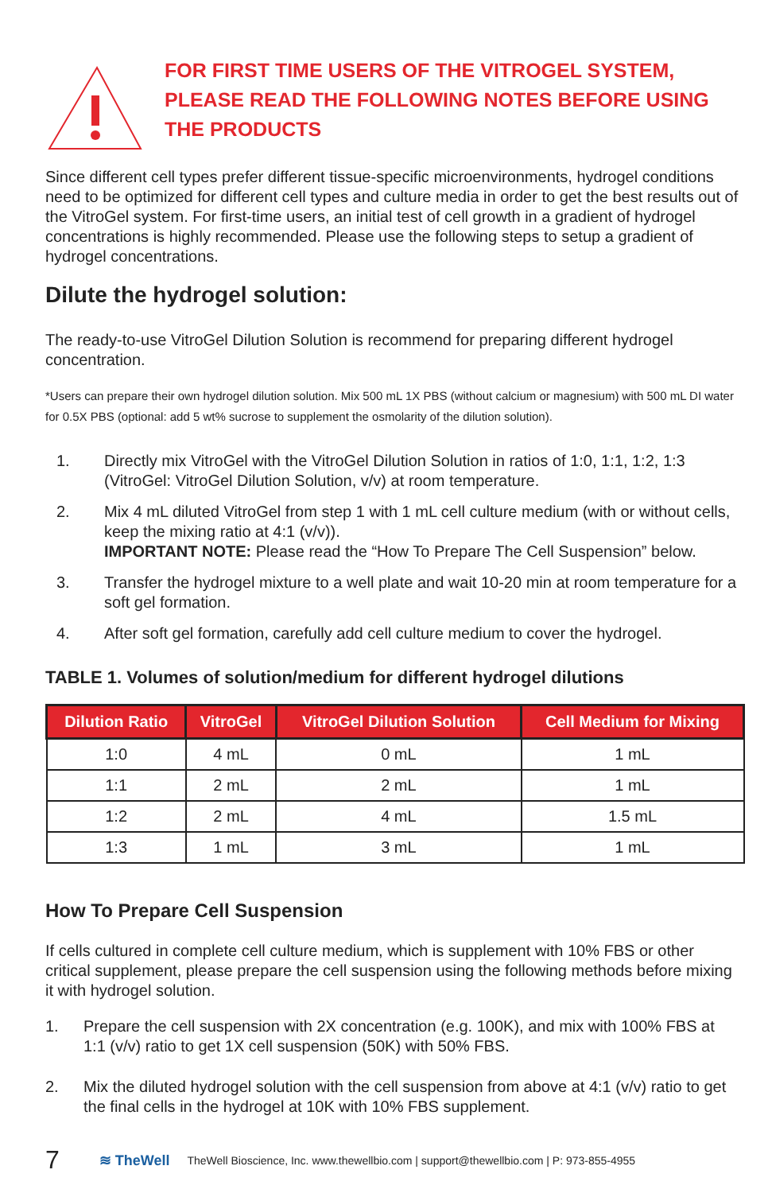FOR FIRST TIME USERS OF THE VITROGEL SYSTEM,
PLEASE READ THE FOLLOWING NOTES BEFORE USING
THE PRODUCTS
Since different cell types prefer different tissue-specific microenvironments, hydrogel conditions need to be optimized for different cell types and culture media in order to get the best results out of the VitroGel system. For first-time users, an initial test of cell growth in a gradient of hydrogel concentrations is highly recommended. Please use the following steps to setup a gradient of hydrogel concentrations.
Dilute the hydrogel solution:
The ready-to-use VitroGel Dilution Solution is recommend for preparing different hydrogel concentration.
*Users can prepare their own hydrogel dilution solution. Mix 500 mL 1X PBS (without calcium or magnesium) with 500 mL DI water for 0.5X PBS (optional: add 5 wt% sucrose to supplement the osmolarity of the dilution solution).
1. Directly mix VitroGel with the VitroGel Dilution Solution in ratios of 1:0, 1:1, 1:2, 1:3 (VitroGel: VitroGel Dilution Solution, v/v) at room temperature.
2. Mix 4 mL diluted VitroGel from step 1 with 1 mL cell culture medium (with or without cells, keep the mixing ratio at 4:1 (v/v)).
IMPORTANT NOTE: Please read the “How To Prepare The Cell Suspension” below.
3. Transfer the hydrogel mixture to a well plate and wait 10-20 min at room temperature for a soft gel formation.
4. After soft gel formation, carefully add cell culture medium to cover the hydrogel.
TABLE 1. Volumes of solution/medium for different hydrogel dilutions
| Dilution Ratio | VitroGel | VitroGel Dilution Solution | Cell Medium for Mixing |
| --- | --- | --- | --- |
| 1:0 | 4 mL | 0 mL | 1 mL |
| 1:1 | 2 mL | 2 mL | 1 mL |
| 1:2 | 2 mL | 4 mL | 1.5 mL |
| 1:3 | 1 mL | 3 mL | 1 mL |
How To Prepare Cell Suspension
If cells cultured in complete cell culture medium, which is supplement with 10% FBS or other critical supplement, please prepare the cell suspension using the following methods before mixing it with hydrogel solution.
1. Prepare the cell suspension with 2X concentration (e.g. 100K), and mix with 100% FBS at 1:1 (v/v) ratio to get 1X cell suspension (50K) with 50% FBS.
2. Mix the diluted hydrogel solution with the cell suspension from above at 4:1 (v/v) ratio to get the final cells in the hydrogel at 10K with 10% FBS supplement.
7 ≋ TheWell TheWell Bioscience, Inc. www.thewellbio.com | support@thewellbio.com | P: 973-855-4955